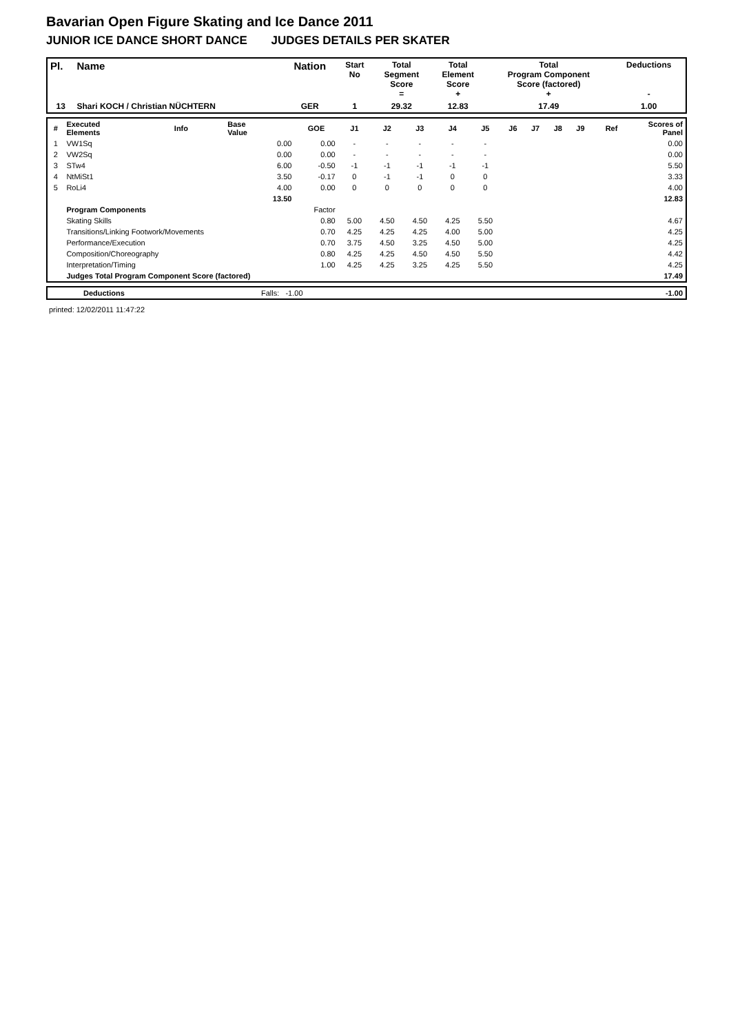Bavarian Open Figure Skating and Ice Dance 2011
JUNIOR ICE DANCE SHORT DANCE JUDGES DETAILS PER SKATER
| Pl. | Name | Nation | Start No | Total Segment Score = | Total Element Score + | Total Program Component Score (factored) + | Deductions - |
| --- | --- | --- | --- | --- | --- | --- | --- |
| 13 | Shari KOCH / Christian NÜCHTERN | GER | 1 | 29.32 | 12.83 | 17.49 | 1.00 |
| # | Executed Elements | Info | Base Value | GOE | J1 | J2 | J3 | J4 | J5 | J6 | J7 | J8 | J9 | Ref | Scores of Panel |
| 1 | VW1Sq | | 0.00 | 0.00 | - | - | - | - | - | | | | | | 0.00 |
| 2 | VW2Sq | | 0.00 | 0.00 | - | - | - | - | - | | | | | | 0.00 |
| 3 | STw4 | | 6.00 | -0.50 | -1 | -1 | -1 | -1 | -1 | | | | | | 5.50 |
| 4 | NtMiSt1 | | 3.50 | -0.17 | 0 | -1 | -1 | 0 | 0 | | | | | | 3.33 |
| 5 | RoLi4 | | 4.00 | 0.00 | 0 | 0 | 0 | 0 | 0 | | | | | | 4.00 |
| | | | 13.50 | | | | | | | | | | | | 12.83 |
| | Program Components | | | Factor | | | | | | | | | | | |
| | Skating Skills | | | 0.80 | 5.00 | 4.50 | 4.50 | 4.25 | 5.50 | | | | | | 4.67 |
| | Transitions/Linking Footwork/Movements | | | 0.70 | 4.25 | 4.25 | 4.25 | 4.00 | 5.00 | | | | | | 4.25 |
| | Performance/Execution | | | 0.70 | 3.75 | 4.50 | 3.25 | 4.50 | 5.00 | | | | | | 4.25 |
| | Composition/Choreography | | | 0.80 | 4.25 | 4.25 | 4.50 | 4.50 | 5.50 | | | | | | 4.42 |
| | Interpretation/Timing | | | 1.00 | 4.25 | 4.25 | 3.25 | 4.25 | 5.50 | | | | | | 4.25 |
| | Judges Total Program Component Score (factored) | | | | | | | | | | | | | | 17.49 |
| | Deductions | Falls: -1.00 | -1.00 |
printed: 12/02/2011 11:47:22